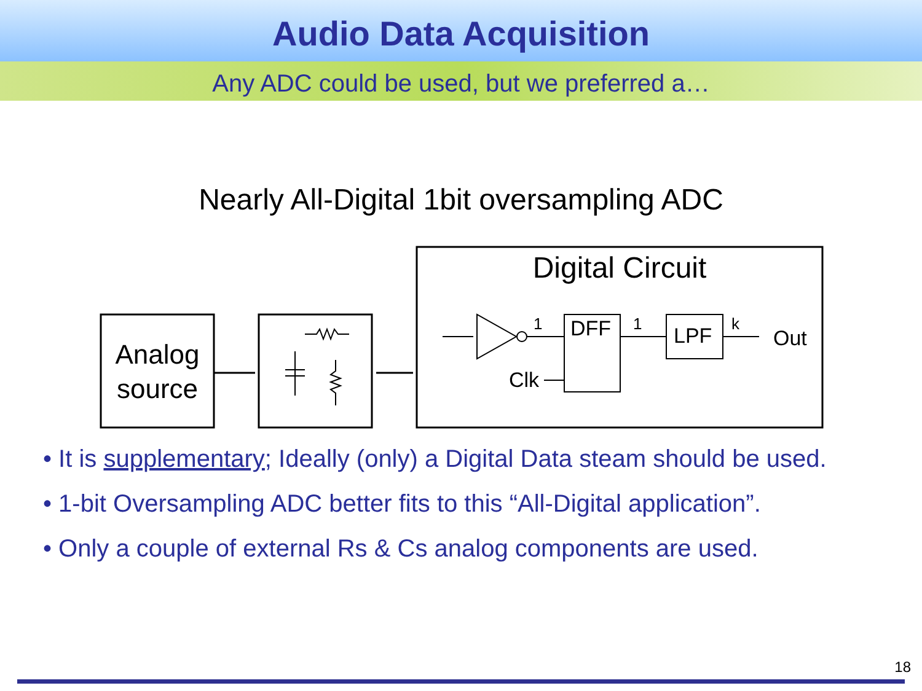Audio Data Acquisition
Any ADC could be used, but we preferred a…
Nearly All-Digital 1bit oversampling ADC
Analog
source
Digital Circuit
DFF
LPF
Out
Clk
1
1
k
• It is supplementary; Ideally (only) a Digital Data steam should be used.
• 1-bit Oversampling ADC better fits to this “All-Digital application”.
• Only a couple of external Rs & Cs analog components are used.
18